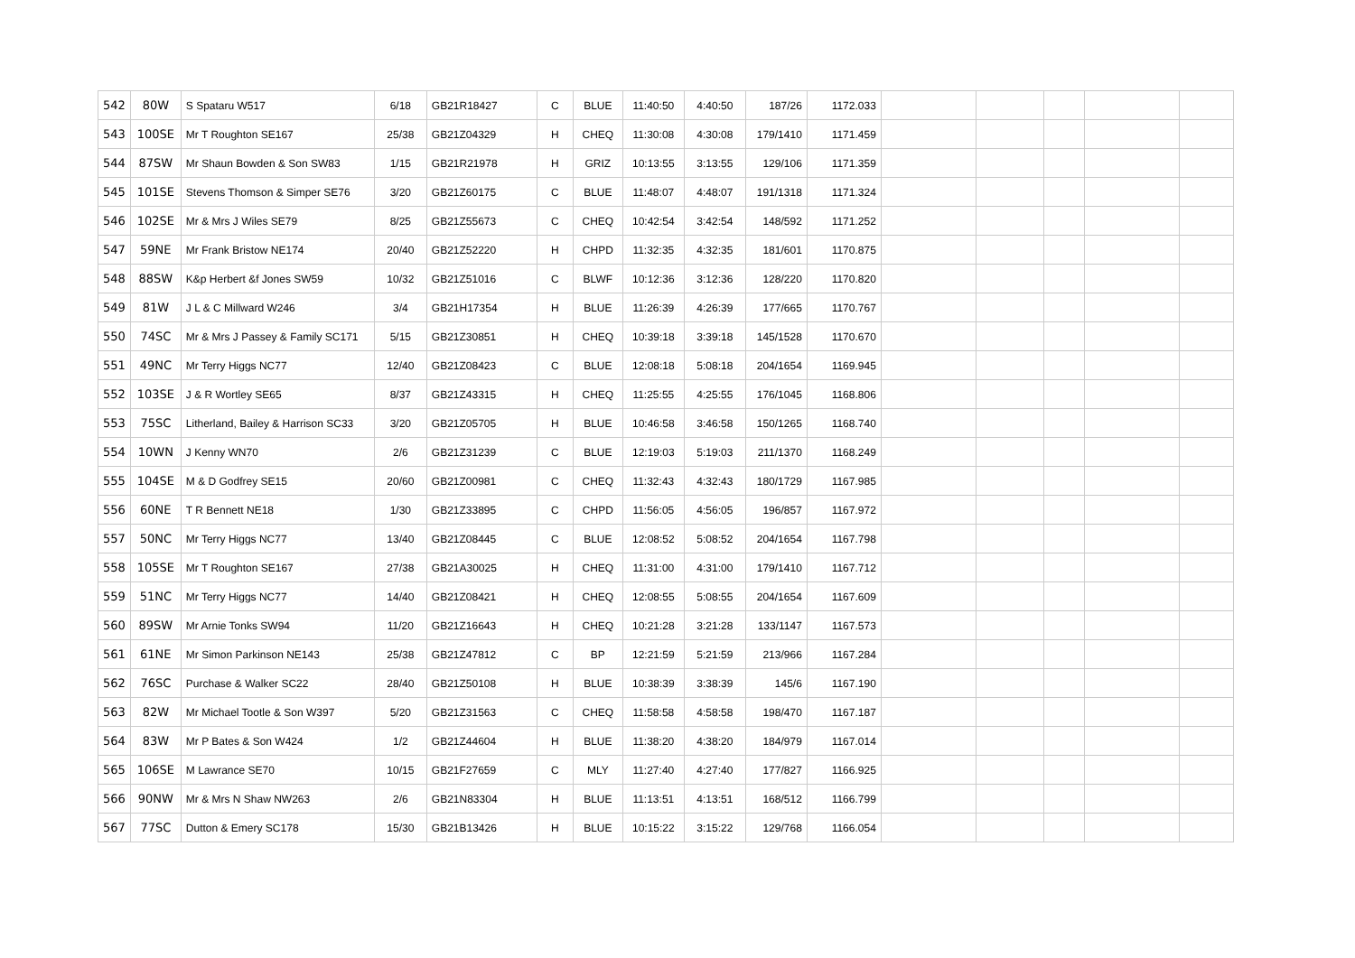| 542 | 80W | S Spataru W517 | 6/18 | GB21R18427 | C | BLUE | 11:40:50 | 4:40:50 | 187/26 | 1172.033 | | | | | |
| 543 | 100SE | Mr T Roughton SE167 | 25/38 | GB21Z04329 | H | CHEQ | 11:30:08 | 4:30:08 | 179/1410 | 1171.459 | | | | | |
| 544 | 87SW | Mr Shaun Bowden & Son SW83 | 1/15 | GB21R21978 | H | GRIZ | 10:13:55 | 3:13:55 | 129/106 | 1171.359 | | | | | |
| 545 | 101SE | Stevens Thomson & Simper SE76 | 3/20 | GB21Z60175 | C | BLUE | 11:48:07 | 4:48:07 | 191/1318 | 1171.324 | | | | | |
| 546 | 102SE | Mr & Mrs J Wiles SE79 | 8/25 | GB21Z55673 | C | CHEQ | 10:42:54 | 3:42:54 | 148/592 | 1171.252 | | | | | |
| 547 | 59NE | Mr Frank Bristow NE174 | 20/40 | GB21Z52220 | H | CHPD | 11:32:35 | 4:32:35 | 181/601 | 1170.875 | | | | | |
| 548 | 88SW | K&p Herbert &f Jones SW59 | 10/32 | GB21Z51016 | C | BLWF | 10:12:36 | 3:12:36 | 128/220 | 1170.820 | | | | | |
| 549 | 81W | J L & C Millward W246 | 3/4 | GB21H17354 | H | BLUE | 11:26:39 | 4:26:39 | 177/665 | 1170.767 | | | | | |
| 550 | 74SC | Mr & Mrs J Passey & Family SC171 | 5/15 | GB21Z30851 | H | CHEQ | 10:39:18 | 3:39:18 | 145/1528 | 1170.670 | | | | | |
| 551 | 49NC | Mr Terry Higgs NC77 | 12/40 | GB21Z08423 | C | BLUE | 12:08:18 | 5:08:18 | 204/1654 | 1169.945 | | | | | |
| 552 | 103SE | J & R Wortley SE65 | 8/37 | GB21Z43315 | H | CHEQ | 11:25:55 | 4:25:55 | 176/1045 | 1168.806 | | | | | |
| 553 | 75SC | Litherland, Bailey & Harrison SC33 | 3/20 | GB21Z05705 | H | BLUE | 10:46:58 | 3:46:58 | 150/1265 | 1168.740 | | | | | |
| 554 | 10WN | J Kenny WN70 | 2/6 | GB21Z31239 | C | BLUE | 12:19:03 | 5:19:03 | 211/1370 | 1168.249 | | | | | |
| 555 | 104SE | M & D Godfrey SE15 | 20/60 | GB21Z00981 | C | CHEQ | 11:32:43 | 4:32:43 | 180/1729 | 1167.985 | | | | | |
| 556 | 60NE | T R Bennett NE18 | 1/30 | GB21Z33895 | C | CHPD | 11:56:05 | 4:56:05 | 196/857 | 1167.972 | | | | | |
| 557 | 50NC | Mr Terry Higgs NC77 | 13/40 | GB21Z08445 | C | BLUE | 12:08:52 | 5:08:52 | 204/1654 | 1167.798 | | | | | |
| 558 | 105SE | Mr T Roughton SE167 | 27/38 | GB21A30025 | H | CHEQ | 11:31:00 | 4:31:00 | 179/1410 | 1167.712 | | | | | |
| 559 | 51NC | Mr Terry Higgs NC77 | 14/40 | GB21Z08421 | H | CHEQ | 12:08:55 | 5:08:55 | 204/1654 | 1167.609 | | | | | |
| 560 | 89SW | Mr Arnie Tonks SW94 | 11/20 | GB21Z16643 | H | CHEQ | 10:21:28 | 3:21:28 | 133/1147 | 1167.573 | | | | | |
| 561 | 61NE | Mr Simon Parkinson NE143 | 25/38 | GB21Z47812 | C | BP | 12:21:59 | 5:21:59 | 213/966 | 1167.284 | | | | | |
| 562 | 76SC | Purchase & Walker SC22 | 28/40 | GB21Z50108 | H | BLUE | 10:38:39 | 3:38:39 | 145/6 | 1167.190 | | | | | |
| 563 | 82W | Mr Michael Tootle & Son W397 | 5/20 | GB21Z31563 | C | CHEQ | 11:58:58 | 4:58:58 | 198/470 | 1167.187 | | | | | |
| 564 | 83W | Mr P Bates & Son W424 | 1/2 | GB21Z44604 | H | BLUE | 11:38:20 | 4:38:20 | 184/979 | 1167.014 | | | | | |
| 565 | 106SE | M Lawrance SE70 | 10/15 | GB21F27659 | C | MLY | 11:27:40 | 4:27:40 | 177/827 | 1166.925 | | | | | |
| 566 | 90NW | Mr & Mrs N Shaw NW263 | 2/6 | GB21N83304 | H | BLUE | 11:13:51 | 4:13:51 | 168/512 | 1166.799 | | | | | |
| 567 | 77SC | Dutton & Emery SC178 | 15/30 | GB21B13426 | H | BLUE | 10:15:22 | 3:15:22 | 129/768 | 1166.054 | | | | | |